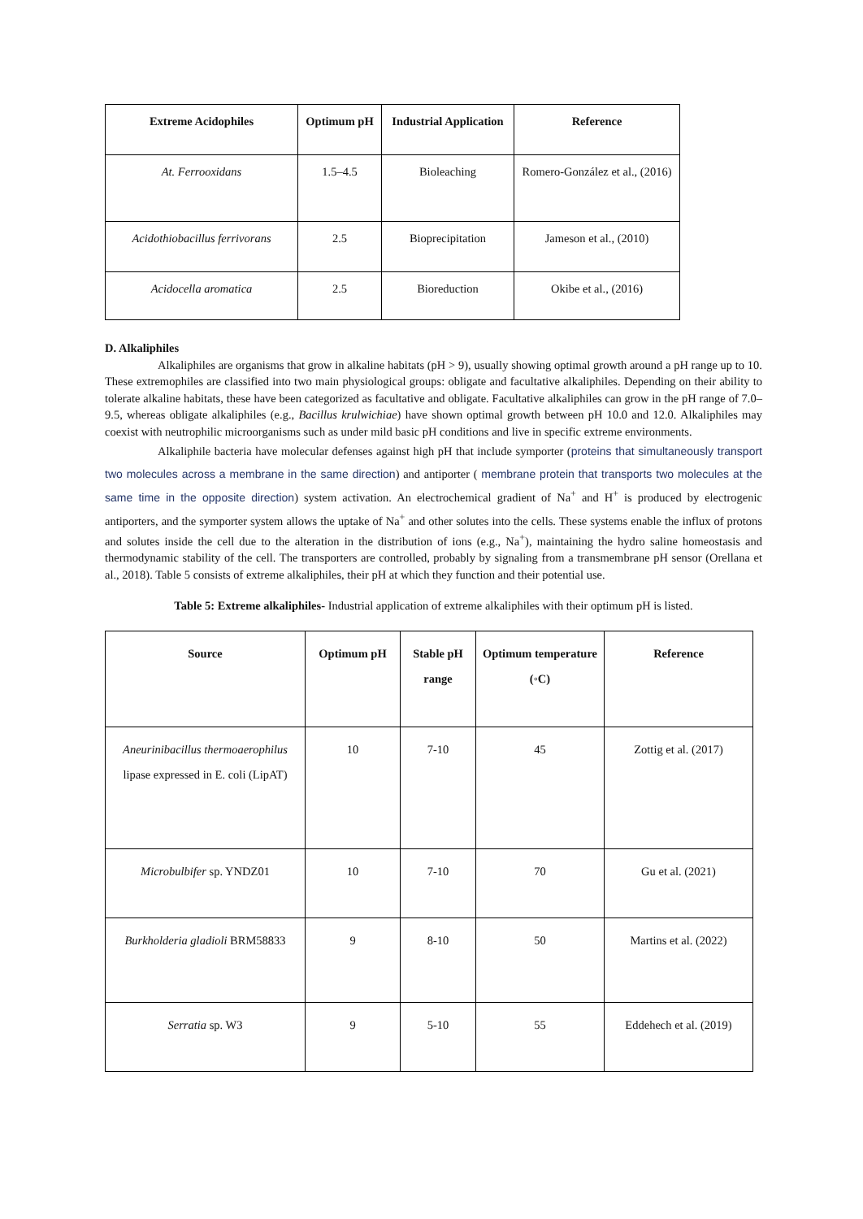| Extreme Acidophiles | Optimum pH | Industrial Application | Reference |
| --- | --- | --- | --- |
| At. Ferrooxidans | 1.5–4.5 | Bioleaching | Romero-González et al., (2016) |
| Acidothiobacillus ferrivorans | 2.5 | Bioprecipitation | Jameson et al., (2010) |
| Acidocella aromatica | 2.5 | Bioreduction | Okibe et al., (2016) |
D. Alkaliphiles
Alkaliphiles are organisms that grow in alkaline habitats (pH > 9), usually showing optimal growth around a pH range up to 10. These extremophiles are classified into two main physiological groups: obligate and facultative alkaliphiles. Depending on their ability to tolerate alkaline habitats, these have been categorized as facultative and obligate. Facultative alkaliphiles can grow in the pH range of 7.0–9.5, whereas obligate alkaliphiles (e.g., Bacillus krulwichiae) have shown optimal growth between pH 10.0 and 12.0. Alkaliphiles may coexist with neutrophilic microorganisms such as under mild basic pH conditions and live in specific extreme environments.
Alkaliphile bacteria have molecular defenses against high pH that include symporter (proteins that simultaneously transport two molecules across a membrane in the same direction) and antiporter ( membrane protein that transports two molecules at the same time in the opposite direction) system activation. An electrochemical gradient of Na<sup>+</sup> and H<sup>+</sup> is produced by electrogenic antiporters, and the symporter system allows the uptake of Na<sup>+</sup> and other solutes into the cells. These systems enable the influx of protons and solutes inside the cell due to the alteration in the distribution of ions (e.g., Na<sup>+</sup>), maintaining the hydro saline homeostasis and thermodynamic stability of the cell. The transporters are controlled, probably by signaling from a transmembrane pH sensor (Orellana et al., 2018). Table 5 consists of extreme alkaliphiles, their pH at which they function and their potential use.
Table 5: Extreme alkaliphiles- Industrial application of extreme alkaliphiles with their optimum pH is listed.
| Source | Optimum pH | Stable pH range | Optimum temperature (◦C) | Reference |
| --- | --- | --- | --- | --- |
| Aneurinibacillus thermoaerophilus lipase expressed in E. coli (LipAT) | 10 | 7-10 | 45 | Zottig et al. (2017) |
| Microbulbifer sp. YNDZ01 | 10 | 7-10 | 70 | Gu et al. (2021) |
| Burkholderia gladioli BRM58833 | 9 | 8-10 | 50 | Martins et al. (2022) |
| Serratia sp. W3 | 9 | 5-10 | 55 | Eddehech et al. (2019) |